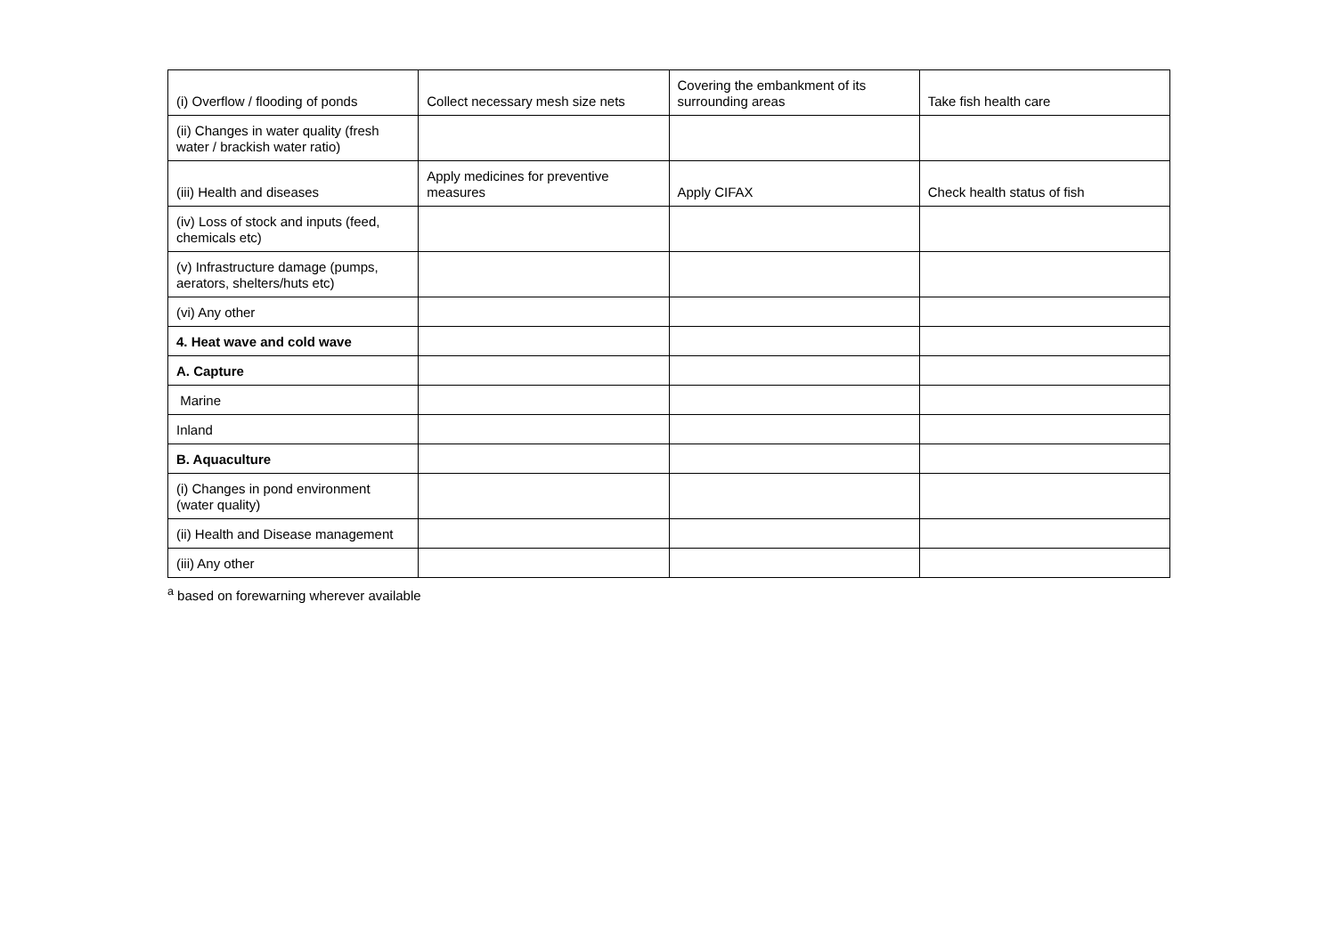| (i) Overflow / flooding of ponds | Collect necessary mesh size nets | Covering the embankment of its surrounding areas | Take fish health care |
| (ii) Changes in water quality (fresh water / brackish water ratio) | | | |
| (iii) Health and diseases | Apply medicines for preventive measures | Apply CIFAX | Check health status of fish |
| (iv) Loss of stock and inputs (feed, chemicals etc) | | | |
| (v) Infrastructure damage (pumps, aerators, shelters/huts etc) | | | |
| (vi) Any other | | | |
| 4. Heat wave and cold wave | | | |
| A. Capture | | | |
| Marine | | | |
| Inland | | | |
| B. Aquaculture | | | |
| (i) Changes in pond environment (water quality) | | | |
| (ii) Health and Disease management | | | |
| (iii) Any other | | | |
<sup>a</sup> based on forewarning wherever available